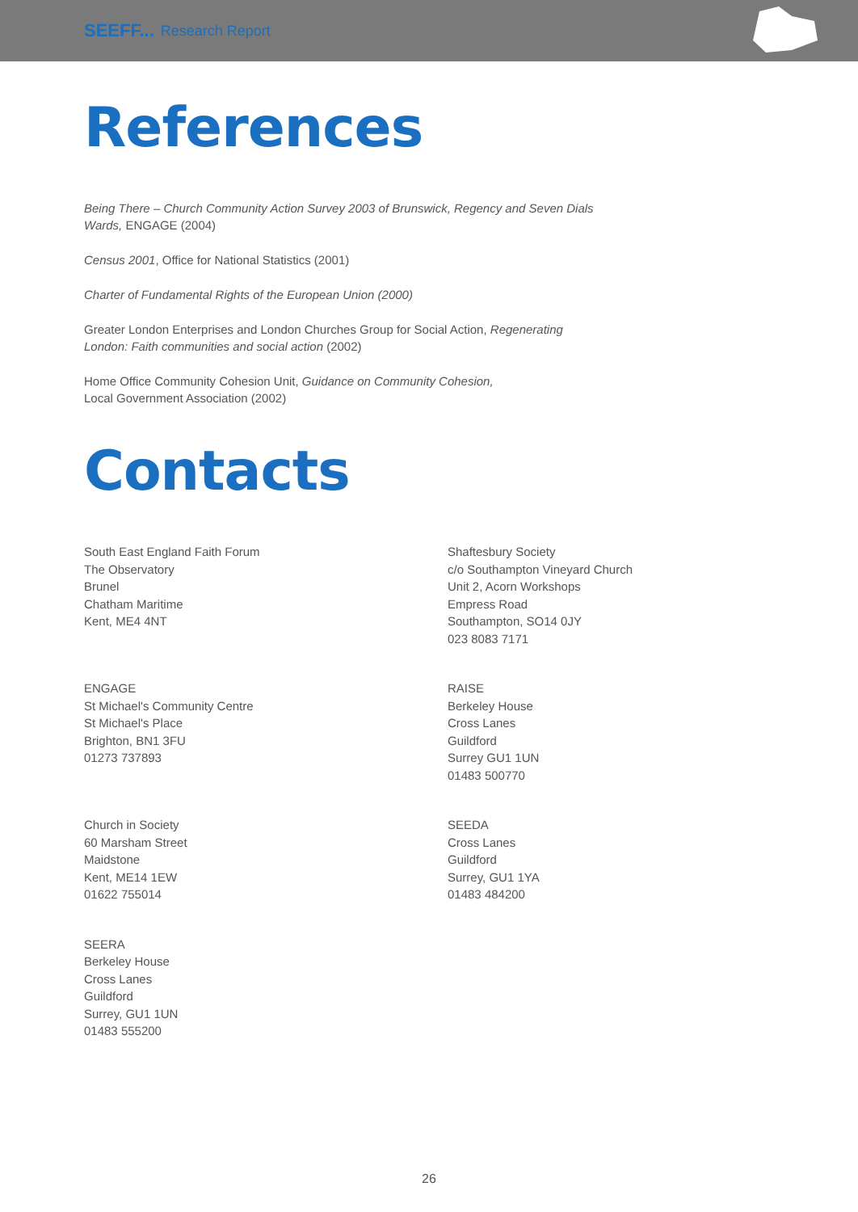SEEFF... Research Report
References
Being There – Church Community Action Survey 2003 of Brunswick, Regency and Seven Dials Wards, ENGAGE (2004)
Census 2001, Office for National Statistics (2001)
Charter of Fundamental Rights of the European Union (2000)
Greater London Enterprises and London Churches Group for Social Action, Regenerating London: Faith communities and social action (2002)
Home Office Community Cohesion Unit, Guidance on Community Cohesion,
Local Government Association (2002)
Contacts
South East England Faith Forum
The Observatory
Brunel
Chatham Maritime
Kent, ME4 4NT
Shaftesbury Society
c/o Southampton Vineyard Church
Unit 2, Acorn Workshops
Empress Road
Southampton, SO14 0JY
023 8083 7171
ENGAGE
St Michael's Community Centre
St Michael's Place
Brighton, BN1 3FU
01273 737893
RAISE
Berkeley House
Cross Lanes
Guildford
Surrey GU1 1UN
01483 500770
Church in Society
60 Marsham Street
Maidstone
Kent, ME14 1EW
01622 755014
SEEDA
Cross Lanes
Guildford
Surrey, GU1 1YA
01483 484200
SEERA
Berkeley House
Cross Lanes
Guildford
Surrey, GU1 1UN
01483 555200
26